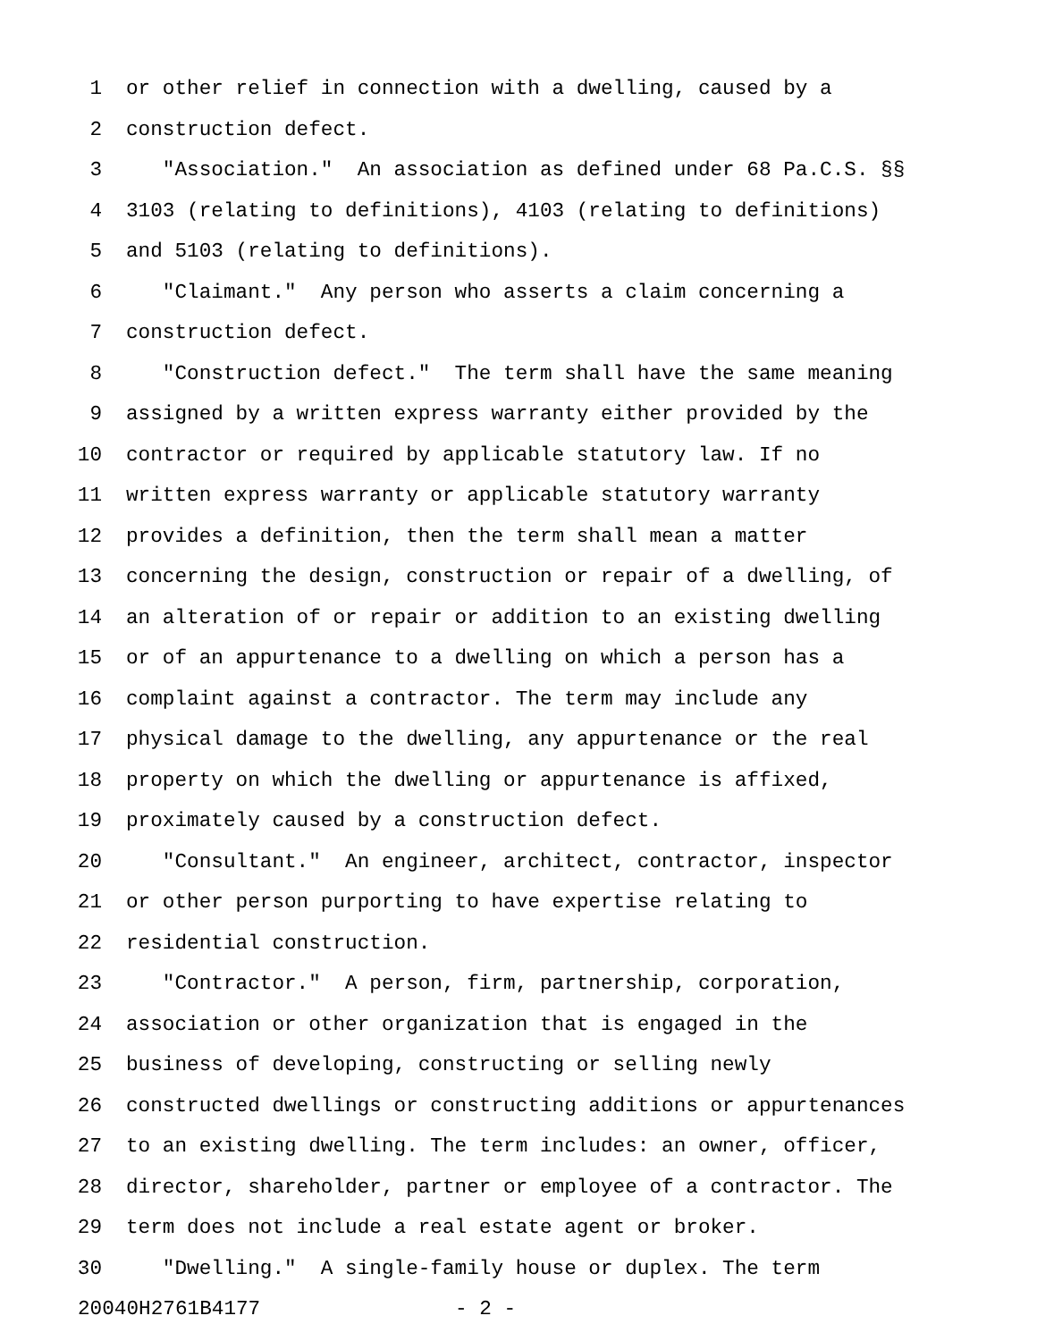1 or other relief in connection with a dwelling, caused by a
2 construction defect.
3 "Association." An association as defined under 68 Pa.C.S. §§
4 3103 (relating to definitions), 4103 (relating to definitions)
5 and 5103 (relating to definitions).
6 "Claimant." Any person who asserts a claim concerning a
7 construction defect.
8 "Construction defect." The term shall have the same meaning
9 assigned by a written express warranty either provided by the
10 contractor or required by applicable statutory law. If no
11 written express warranty or applicable statutory warranty
12 provides a definition, then the term shall mean a matter
13 concerning the design, construction or repair of a dwelling, of
14 an alteration of or repair or addition to an existing dwelling
15 or of an appurtenance to a dwelling on which a person has a
16 complaint against a contractor. The term may include any
17 physical damage to the dwelling, any appurtenance or the real
18 property on which the dwelling or appurtenance is affixed,
19 proximately caused by a construction defect.
20 "Consultant." An engineer, architect, contractor, inspector
21 or other person purporting to have expertise relating to
22 residential construction.
23 "Contractor." A person, firm, partnership, corporation,
24 association or other organization that is engaged in the
25 business of developing, constructing or selling newly
26 constructed dwellings or constructing additions or appurtenances
27 to an existing dwelling. The term includes: an owner, officer,
28 director, shareholder, partner or employee of a contractor. The
29 term does not include a real estate agent or broker.
30 "Dwelling." A single-family house or duplex. The term
20040H2761B4177 - 2 -